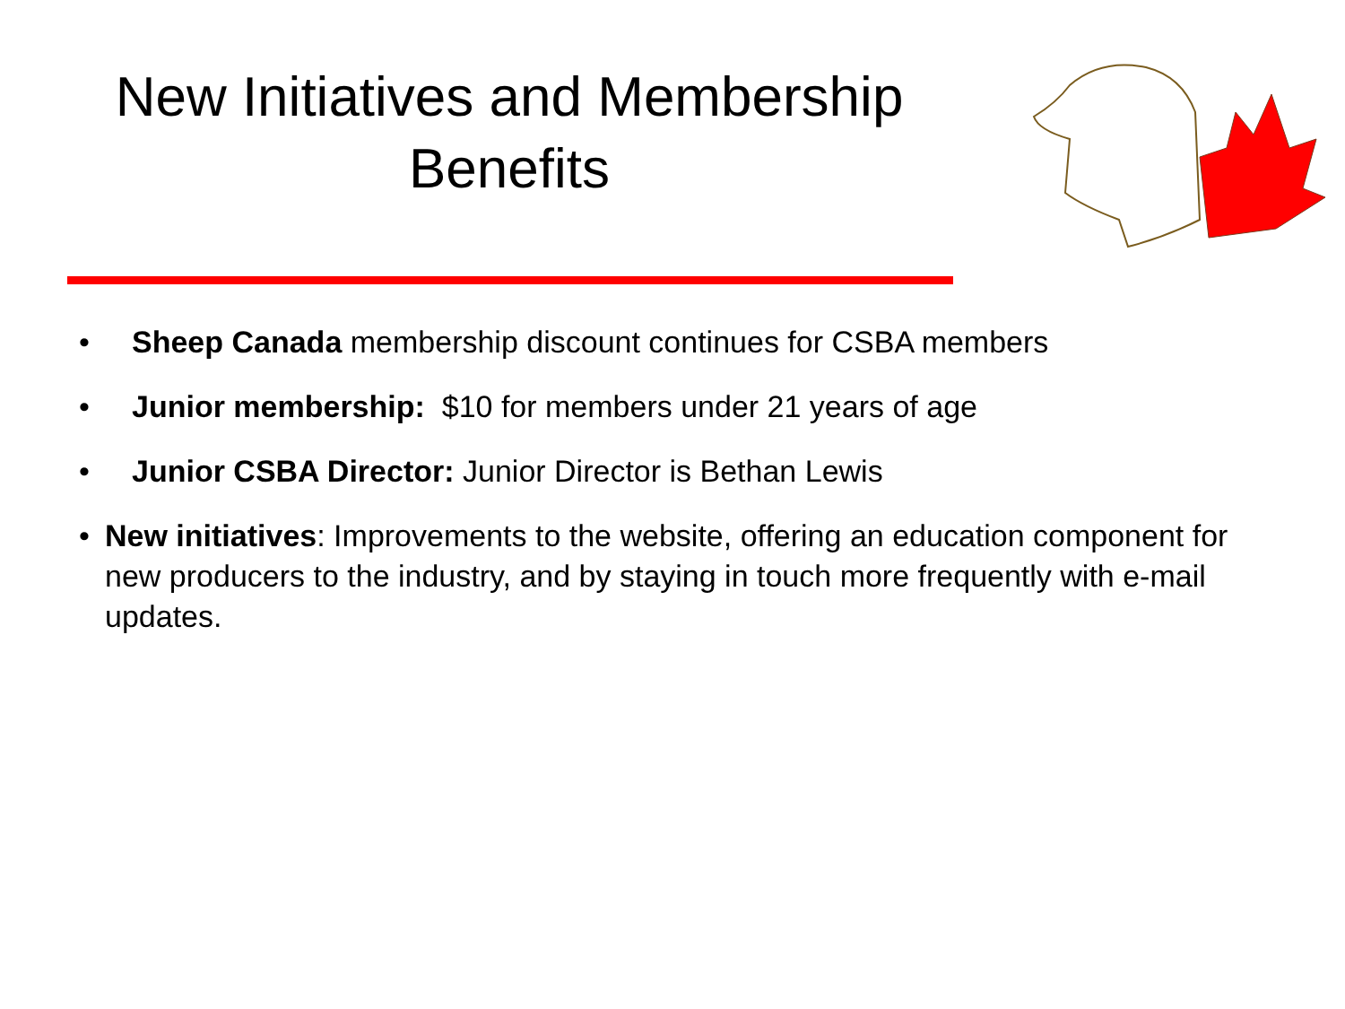New Initiatives and Membership Benefits
• Sheep Canada membership discount continues for CSBA members
• Junior membership: $10 for members under 21 years of age
• Junior CSBA Director: Junior Director is Bethan Lewis
• New initiatives: Improvements to the website, offering an education component for new producers to the industry, and by staying in touch more frequently with e-mail updates.